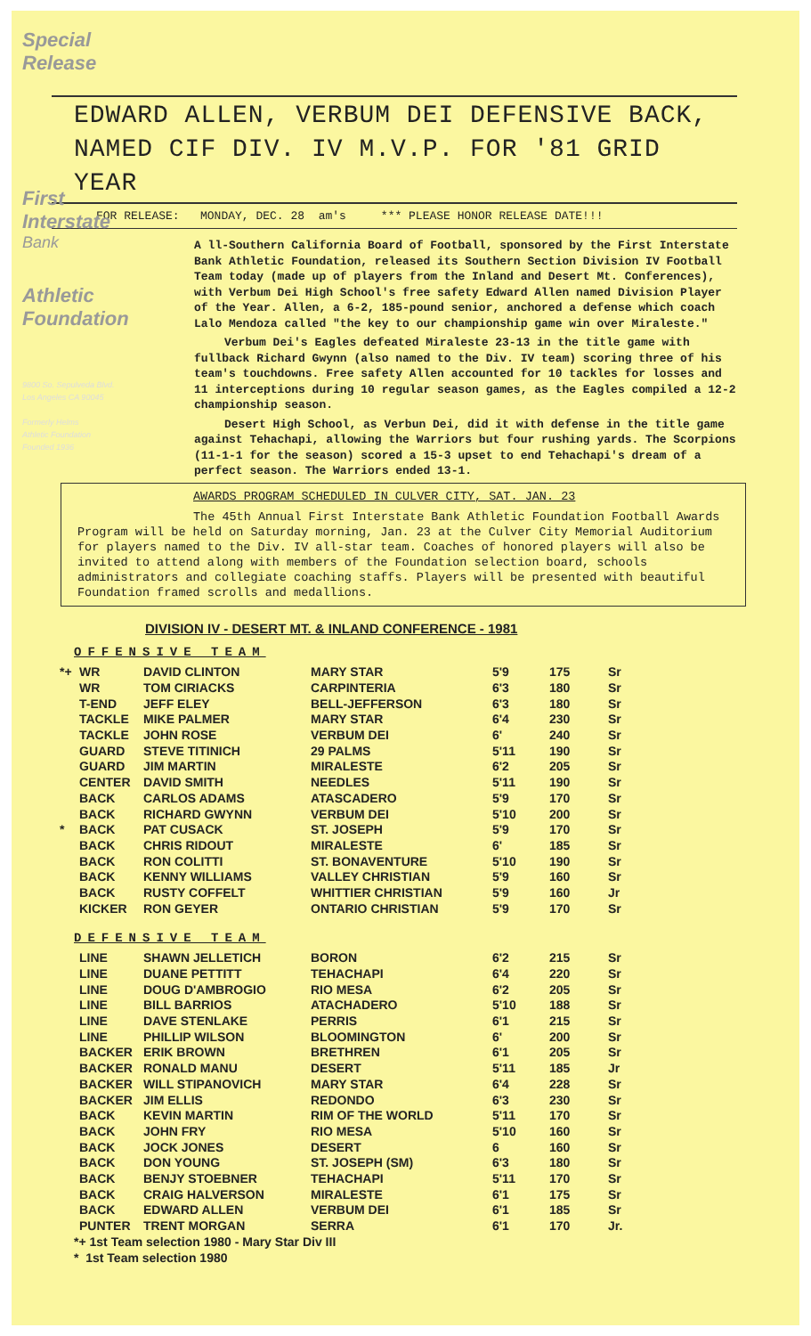Special
Release
First
Interstate
Bank
Athletic
Foundation
9800 So. Sepulveda Blvd.
Los Angeles CA 90045
Formerly Helms
Athletic Foundation
Founded 1936
EDWARD ALLEN, VERBUM DEI DEFENSIVE BACK,
NAMED CIF DIV. IV M.V.P. FOR '81 GRID YEAR
FOR RELEASE: MONDAY, DEC. 28 am's *** PLEASE HONOR RELEASE DATE!!!
A ll-Southern California Board of Football, sponsored by the First Interstate Bank Athletic Foundation, released its Southern Section Division IV Football Team today (made up of players from the Inland and Desert Mt. Conferences), with Verbum Dei High School's free safety Edward Allen named Division Player of the Year. Allen, a 6-2, 185-pound senior, anchored a defense which coach Lalo Mendoza called "the key to our championship game win over Miraleste."
Verbum Dei's Eagles defeated Miraleste 23-13 in the title game with fullback Richard Gwynn (also named to the Div. IV team) scoring three of his team's touchdowns. Free safety Allen accounted for 10 tackles for losses and 11 interceptions during 10 regular season games, as the Eagles compiled a 12-2 championship season.
Desert High School, as Verbun Dei, did it with defense in the title game against Tehachapi, allowing the Warriors but four rushing yards. The Scorpions (11-1-1 for the season) scored a 15-3 upset to end Tehachapi's dream of a perfect season. The Warriors ended 13-1.
AWARDS PROGRAM SCHEDULED IN CULVER CITY, SAT. JAN. 23
The 45th Annual First Interstate Bank Athletic Foundation Football Awards Program will be held on Saturday morning, Jan. 23 at the Culver City Memorial Auditorium for players named to the Div. IV all-star team. Coaches of honored players will also be invited to attend along with members of the Foundation selection board, schools administrators and collegiate coaching staffs. Players will be presented with beautiful Foundation framed scrolls and medallions.
DIVISION IV - DESERT MT. & INLAND CONFERENCE - 1981
OFFENSIVE TEAM
| *+ | WR | DAVID CLINTON | MARY STAR | 5'9 | 175 | Sr |
| | WR | TOM CIRIACKS | CARPINTERIA | 6'3 | 180 | Sr |
| | T-END | JEFF ELEY | BELL-JEFFERSON | 6'3 | 180 | Sr |
| | TACKLE | MIKE PALMER | MARY STAR | 6'4 | 230 | Sr |
| | TACKLE | JOHN ROSE | VERBUM DEI | 6' | 240 | Sr |
| | GUARD | STEVE TITINICH | 29 PALMS | 5'11 | 190 | Sr |
| | GUARD | JIM MARTIN | MIRALESTE | 6'2 | 205 | Sr |
| | CENTER | DAVID SMITH | NEEDLES | 5'11 | 190 | Sr |
| | BACK | CARLOS ADAMS | ATASCADERO | 5'9 | 170 | Sr |
| | BACK | RICHARD GWYNN | VERBUM DEI | 5'10 | 200 | Sr |
| * | BACK | PAT CUSACK | ST. JOSEPH | 5'9 | 170 | Sr |
| | BACK | CHRIS RIDOUT | MIRALESTE | 6' | 185 | Sr |
| | BACK | RON COLITTI | ST. BONAVENTURE | 5'10 | 190 | Sr |
| | BACK | KENNY WILLIAMS | VALLEY CHRISTIAN | 5'9 | 160 | Sr |
| | BACK | RUSTY COFFELT | WHITTIER CHRISTIAN | 5'9 | 160 | Jr |
| | KICKER | RON GEYER | ONTARIO CHRISTIAN | 5'9 | 170 | Sr |
DEFENSIVE TEAM
| | LINE | SHAWN JELLETICH | BORON | 6'2 | 215 | Sr |
| | LINE | DUANE PETTITT | TEHACHAPI | 6'4 | 220 | Sr |
| | LINE | DOUG D'AMBROGIO | RIO MESA | 6'2 | 205 | Sr |
| | LINE | BILL BARRIOS | ATACHADERO | 5'10 | 188 | Sr |
| | LINE | DAVE STENLAKE | PERRIS | 6'1 | 215 | Sr |
| | LINE | PHILLIP WILSON | BLOOMINGTON | 6' | 200 | Sr |
| | BACKER | ERIK BROWN | BRETHREN | 6'1 | 205 | Sr |
| | BACKER | RONALD MANU | DESERT | 5'11 | 185 | Jr |
| | BACKER | WILL STIPANOVICH | MARY STAR | 6'4 | 228 | Sr |
| | BACKER | JIM ELLIS | REDONDO | 6'3 | 230 | Sr |
| | BACK | KEVIN MARTIN | RIM OF THE WORLD | 5'11 | 170 | Sr |
| | BACK | JOHN FRY | RIO MESA | 5'10 | 160 | Sr |
| | BACK | JOCK JONES | DESERT | 6 | 160 | Sr |
| | BACK | DON YOUNG | ST. JOSEPH (SM) | 6'3 | 180 | Sr |
| | BACK | BENJY STOEBNER | TEHACHAPI | 5'11 | 170 | Sr |
| | BACK | CRAIG HALVERSON | MIRALESTE | 6'1 | 175 | Sr |
| | BACK | EDWARD ALLEN | VERBUM DEI | 6'1 | 185 | Sr |
| | PUNTER | TRENT MORGAN | SERRA | 6'1 | 170 | Jr. |
*+ 1st Team selection 1980 - Mary Star Div III
* 1st Team selection 1980